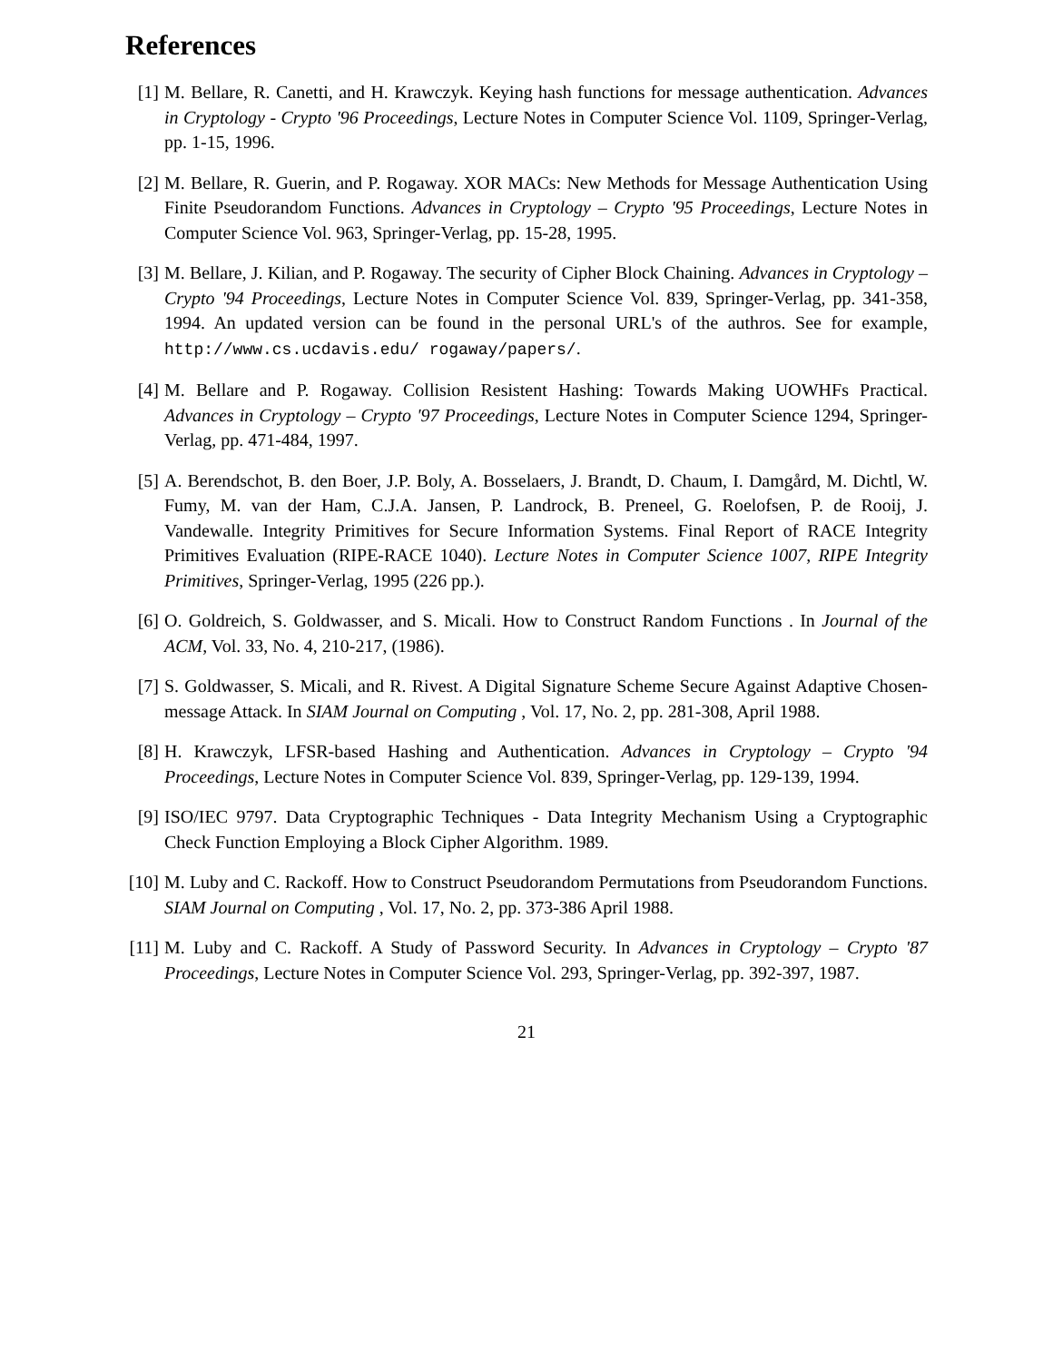References
[1] M. Bellare, R. Canetti, and H. Krawczyk. Keying hash functions for message authentication. Advances in Cryptology - Crypto '96 Proceedings, Lecture Notes in Computer Science Vol. 1109, Springer-Verlag, pp. 1-15, 1996.
[2] M. Bellare, R. Guerin, and P. Rogaway. XOR MACs: New Methods for Message Authentication Using Finite Pseudorandom Functions. Advances in Cryptology – Crypto '95 Proceedings, Lecture Notes in Computer Science Vol. 963, Springer-Verlag, pp. 15-28, 1995.
[3] M. Bellare, J. Kilian, and P. Rogaway. The security of Cipher Block Chaining. Advances in Cryptology – Crypto '94 Proceedings, Lecture Notes in Computer Science Vol. 839, Springer-Verlag, pp. 341-358, 1994. An updated version can be found in the personal URL's of the authros. See for example, http://www.cs.ucdavis.edu/ rogaway/papers/.
[4] M. Bellare and P. Rogaway. Collision Resistent Hashing: Towards Making UOWHFs Practical. Advances in Cryptology – Crypto '97 Proceedings, Lecture Notes in Computer Science 1294, Springer-Verlag, pp. 471-484, 1997.
[5] A. Berendschot, B. den Boer, J.P. Boly, A. Bosselaers, J. Brandt, D. Chaum, I. Damgård, M. Dichtl, W. Fumy, M. van der Ham, C.J.A. Jansen, P. Landrock, B. Preneel, G. Roelofsen, P. de Rooij, J. Vandewalle. Integrity Primitives for Secure Information Systems. Final Report of RACE Integrity Primitives Evaluation (RIPE-RACE 1040). Lecture Notes in Computer Science 1007, RIPE Integrity Primitives, Springer-Verlag, 1995 (226 pp.).
[6] O. Goldreich, S. Goldwasser, and S. Micali. How to Construct Random Functions . In Journal of the ACM, Vol. 33, No. 4, 210-217, (1986).
[7] S. Goldwasser, S. Micali, and R. Rivest. A Digital Signature Scheme Secure Against Adaptive Chosen-message Attack. In SIAM Journal on Computing , Vol. 17, No. 2, pp. 281-308, April 1988.
[8] H. Krawczyk, LFSR-based Hashing and Authentication. Advances in Cryptology – Crypto '94 Proceedings, Lecture Notes in Computer Science Vol. 839, Springer-Verlag, pp. 129-139, 1994.
[9] ISO/IEC 9797. Data Cryptographic Techniques - Data Integrity Mechanism Using a Cryptographic Check Function Employing a Block Cipher Algorithm. 1989.
[10] M. Luby and C. Rackoff. How to Construct Pseudorandom Permutations from Pseudorandom Functions. SIAM Journal on Computing , Vol. 17, No. 2, pp. 373-386 April 1988.
[11] M. Luby and C. Rackoff. A Study of Password Security. In Advances in Cryptology – Crypto '87 Proceedings, Lecture Notes in Computer Science Vol. 293, Springer-Verlag, pp. 392-397, 1987.
21